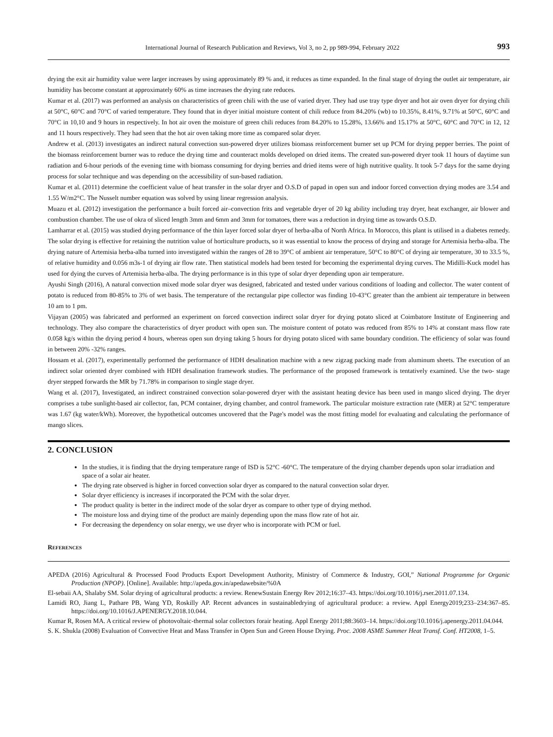International Journal of Research Publication and Reviews, Vol 3, no 2, pp 989-994, February 2022 993
drying the exit air humidity value were larger increases by using approximately 89 % and, it reduces as time expanded. In the final stage of drying the outlet air temperature, air humidity has become constant at approximately 60% as time increases the drying rate reduces.
Kumar et al. (2017) was performed an analysis on characteristics of green chili with the use of varied dryer. They had use tray type dryer and hot air oven dryer for drying chili at 50°C, 60°C and 70°C of varied temperature. They found that in dryer initial moisture content of chili reduce from 84.20% (wb) to 10.35%, 8.41%, 9.71% at 50°C, 60°C and 70°C in 10,10 and 9 hours in respectively. In hot air oven the moisture of green chili reduces from 84.20% to 15.28%, 13.66% and 15.17% at 50°C, 60°C and 70°C in 12, 12 and 11 hours respectively. They had seen that the hot air oven taking more time as compared solar dryer.
Andrew et al. (2013) investigates an indirect natural convection sun-powered dryer utilizes biomass reinforcement burner set up PCM for drying pepper berries. The point of the biomass reinforcement burner was to reduce the drying time and counteract molds developed on dried items. The created sun-powered dryer took 11 hours of daytime sun radiation and 6-hour periods of the evening time with biomass consuming for drying berries and dried items were of high nutritive quality. It took 5-7 days for the same drying process for solar technique and was depending on the accessibility of sun-based radiation.
Kumar et al. (2011) determine the coefficient value of heat transfer in the solar dryer and O.S.D of papad in open sun and indoor forced convection drying modes are 3.54 and 1.55 W/m2°C. The Nusselt number equation was solved by using linear regression analysis.
Muazu et al. (2012) investigation the performance a built forced air–convection frits and vegetable dryer of 20 kg ability including tray dryer, heat exchanger, air blower and combustion chamber. The use of okra of sliced length 3mm and 6mm and 3mm for tomatoes, there was a reduction in drying time as towards O.S.D.
Lamharrar et al. (2015) was studied drying performance of the thin layer forced solar dryer of herba-alba of North Africa. In Morocco, this plant is utilised in a diabetes remedy. The solar drying is effective for retaining the nutrition value of horticulture products, so it was essential to know the process of drying and storage for Artemisia herba-alba. The drying nature of Artemisia herba-alba turned into investigated within the ranges of 28 to 39°C of ambient air temperature, 50°C to 80°C of drying air temperature, 30 to 33.5 %, of relative humidity and 0.056 m3s-1 of drying air flow rate. Then statistical models had been tested for becoming the experimental drying curves. The Midilli-Kuck model has used for dying the curves of Artemisia herba-alba. The drying performance is in this type of solar dryer depending upon air temperature.
Ayushi Singh (2016), A natural convection mixed mode solar dryer was designed, fabricated and tested under various conditions of loading and collector. The water content of potato is reduced from 80-85% to 3% of wet basis. The temperature of the rectangular pipe collector was finding 10-43°C greater than the ambient air temperature in between 10 am to 1 pm.
Vijayan (2005) was fabricated and performed an experiment on forced convection indirect solar dryer for drying potato sliced at Coimbatore Institute of Engineering and technology. They also compare the characteristics of dryer product with open sun. The moisture content of potato was reduced from 85% to 14% at constant mass flow rate 0.058 kg/s within the drying period 4 hours, whereas open sun drying taking 5 hours for drying potato sliced with same boundary condition. The efficiency of solar was found in between 20% -32% ranges.
Hossam et al. (2017), experimentally performed the performance of HDH desalination machine with a new zigzag packing made from aluminum sheets. The execution of an indirect solar oriented dryer combined with HDH desalination framework studies. The performance of the proposed framework is tentatively examined. Use the two- stage dryer stepped forwards the MR by 71.78% in comparison to single stage dryer.
Wang et al. (2017), Investigated, an indirect constrained convection solar-powered dryer with the assistant heating device has been used in mango sliced drying. The dryer comprises a tube sunlight-based air collector, fan, PCM container, drying chamber, and control framework. The particular moisture extraction rate (MER) at 52°C temperature was 1.67 (kg water/kWh). Moreover, the hypothetical outcomes uncovered that the Page's model was the most fitting model for evaluating and calculating the performance of mango slices.
2. CONCLUSION
In the studies, it is finding that the drying temperature range of ISD is 52°C -60°C. The temperature of the drying chamber depends upon solar irradiation and space of a solar air heater.
The drying rate observed is higher in forced convection solar dryer as compared to the natural convection solar dryer.
Solar dryer efficiency is increases if incorporated the PCM with the solar dryer.
The product quality is better in the indirect mode of the solar dryer as compare to other type of drying method.
The moisture loss and drying time of the product are mainly depending upon the mass flow rate of hot air.
For decreasing the dependency on solar energy, we use dryer who is incorporate with PCM or fuel.
REFERENCES
APEDA (2016) Agricultural & Processed Food Products Export Development Authority, Ministry of Commerce & Industry, GOI,” National Programme for Organic Production (NPOP). [Online]. Available: http://apeda.gov.in/apedawebsite/%0A
El-sebaii AA, Shalaby SM. Solar drying of agricultural products: a review. RenewSustain Energy Rev 2012;16:37–43. https://doi.org/10.1016/j.rser.2011.07.134.
Lamidi RO, Jiang L, Pathare PB, Wang YD, Roskilly AP. Recent advances in sustainabledrying of agricultural produce: a review. Appl Energy2019;233–234:367–85. https://doi.org/10.1016/J.APENERGY.2018.10.044.
Kumar R, Rosen MA. A critical review of photovoltaic-thermal solar collectors forair heating. Appl Energy 2011;88:3603–14. https://doi.org/10.1016/j.apenergy.2011.04.044.
S. K. Shukla (2008) Evaluation of Convective Heat and Mass Transfer in Open Sun and Green House Drying. Proc. 2008 ASME Summer Heat Transf. Conf. HT2008, 1–5.